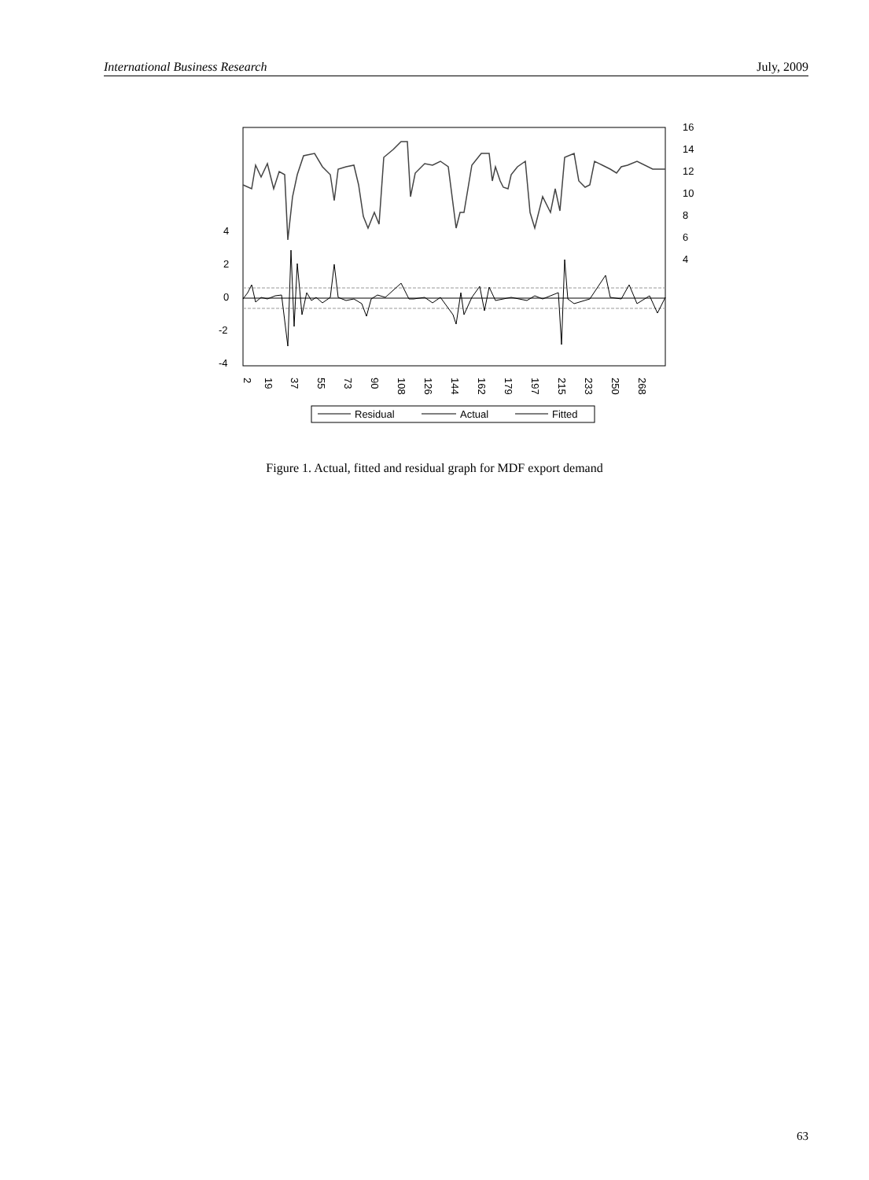International Business Research July, 2009
16
14
12
10
8
6
4
4
2
0
-2
-4
2
19
37
55
73
90
108
126
144
162
179
197
215
233
250
268
Residual
Actual
Fitted
Figure 1. Actual, fitted and residual graph for MDF export demand
63